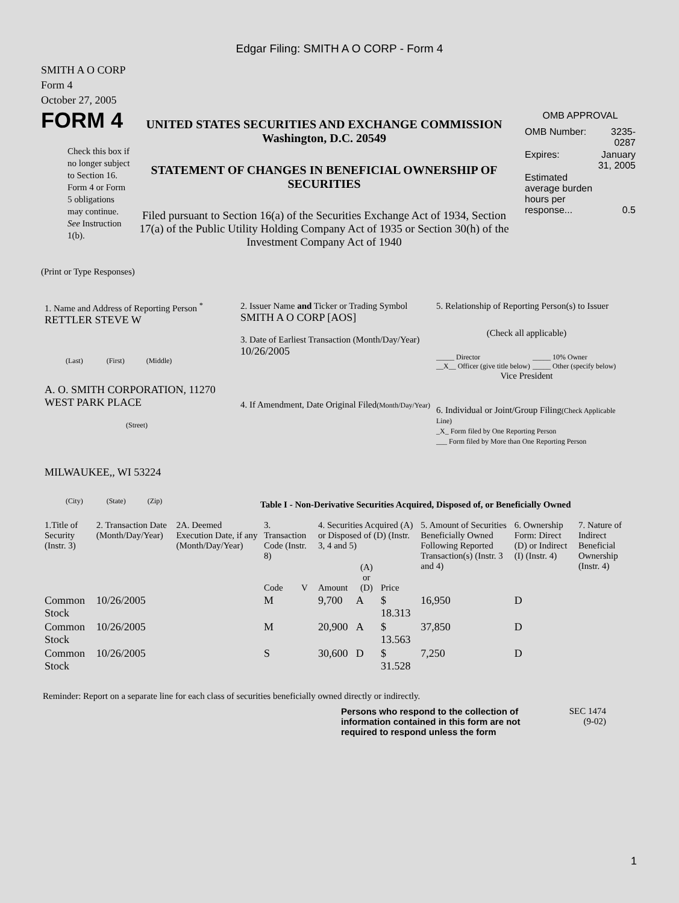Edgar Filing: SMITH A O CORP - Form 4
SMITH A O CORP
Form 4
October 27, 2005
FORM 4
Check this box if no longer subject to Section 16. Form 4 or Form 5 obligations may continue. See Instruction 1(b).
UNITED STATES SECURITIES AND EXCHANGE COMMISSION
Washington, D.C. 20549
STATEMENT OF CHANGES IN BENEFICIAL OWNERSHIP OF SECURITIES
Filed pursuant to Section 16(a) of the Securities Exchange Act of 1934, Section 17(a) of the Public Utility Holding Company Act of 1935 or Section 30(h) of the Investment Company Act of 1940
OMB APPROVAL
| OMB Number: | 3235-0287 |
| Expires: | January 31, 2005 |
| Estimated average burden hours per response... | 0.5 |
(Print or Type Responses)
1. Name and Address of Reporting Person <sup>*</sup>
RETTLER STEVE W
(Last) (First) (Middle)
A. O. SMITH CORPORATION, 11270 WEST PARK PLACE
(Street)
MILWAUKEE,, WI 53224
(City) (State) (Zip)
2. Issuer Name and Ticker or Trading Symbol
SMITH A O CORP [AOS]
3. Date of Earliest Transaction (Month/Day/Year)
10/26/2005
4. If Amendment, Date Original Filed(Month/Day/Year)
5. Relationship of Reporting Person(s) to Issuer
(Check all applicable)
_____ Director
__X__ Officer (give title below)
_____ 10% Owner
_____ Other (specify below)
Vice President
6. Individual or Joint/Group Filing(Check Applicable Line)
_X_ Form filed by One Reporting Person
___ Form filed by More than One Reporting Person
Table I - Non-Derivative Securities Acquired, Disposed of, or Beneficially Owned
| 1.Title of Security (Instr. 3) | 2. Transaction Date (Month/Day/Year) | 2A. Deemed Execution Date, if any (Month/Day/Year) | 3. Transaction Code (Instr. 8) | | 4. Securities Acquired (A) or Disposed of (D) (Instr. 3, 4 and 5) | | | 5. Amount of Securities Beneficially Owned Following Reported Transaction(s) (Instr. 3 and 4) | 6. Ownership Form: Direct (D) or Indirect (I) (Instr. 4) | 7. Nature of Indirect Beneficial Ownership (Instr. 4) |
| --- | --- | --- | --- | --- | --- | --- | --- | --- | --- | --- |
| | | | Code | V | Amount | (A) or (D) | Price | | | |
| Common Stock | 10/26/2005 | | M | | 9,700 | A | $ 18.313 | 16,950 | D | |
| Common Stock | 10/26/2005 | | M | | 20,900 | A | $ 13.563 | 37,850 | D | |
| Common Stock | 10/26/2005 | | S | | 30,600 | D | $ 31.528 | 7,250 | D | |
Reminder: Report on a separate line for each class of securities beneficially owned directly or indirectly.
Persons who respond to the collection of information contained in this form are not required to respond unless the form
SEC 1474 (9-02)
1